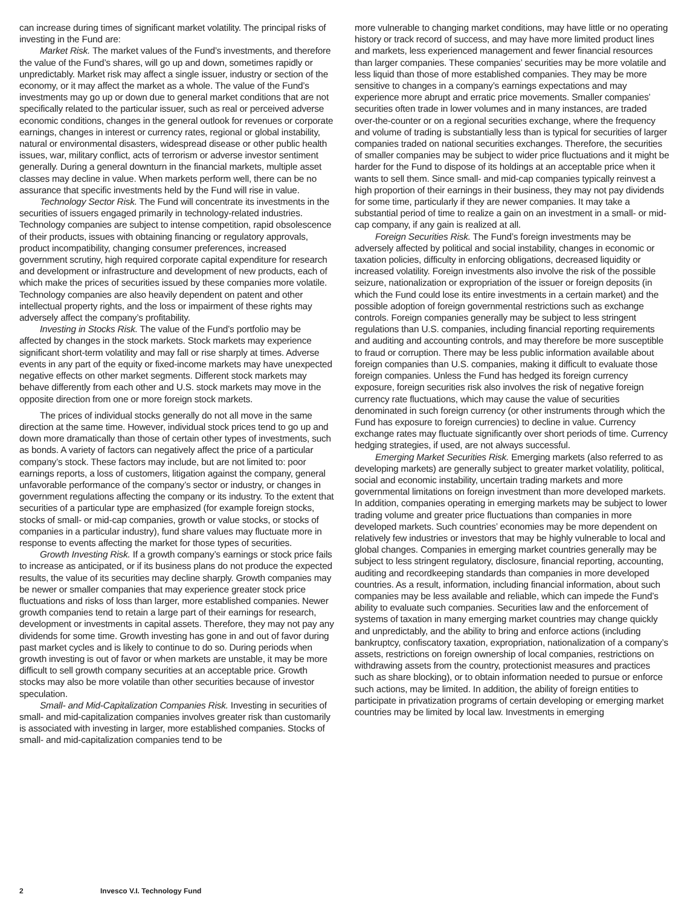can increase during times of significant market volatility. The principal risks of investing in the Fund are:
Market Risk. The market values of the Fund’s investments, and therefore the value of the Fund’s shares, will go up and down, sometimes rapidly or unpredictably. Market risk may affect a single issuer, industry or section of the economy, or it may affect the market as a whole. The value of the Fund’s investments may go up or down due to general market conditions that are not specifically related to the particular issuer, such as real or perceived adverse economic conditions, changes in the general outlook for revenues or corporate earnings, changes in interest or currency rates, regional or global instability, natural or environmental disasters, widespread disease or other public health issues, war, military conflict, acts of terrorism or adverse investor sentiment generally. During a general downturn in the financial markets, multiple asset classes may decline in value. When markets perform well, there can be no assurance that specific investments held by the Fund will rise in value.
Technology Sector Risk. The Fund will concentrate its investments in the securities of issuers engaged primarily in technology-related industries. Technology companies are subject to intense competition, rapid obsolescence of their products, issues with obtaining financing or regulatory approvals, product incompatibility, changing consumer preferences, increased government scrutiny, high required corporate capital expenditure for research and development or infrastructure and development of new products, each of which make the prices of securities issued by these companies more volatile. Technology companies are also heavily dependent on patent and other intellectual property rights, and the loss or impairment of these rights may adversely affect the company’s profitability.
Investing in Stocks Risk. The value of the Fund’s portfolio may be affected by changes in the stock markets. Stock markets may experience significant short-term volatility and may fall or rise sharply at times. Adverse events in any part of the equity or fixed-income markets may have unexpected negative effects on other market segments. Different stock markets may behave differently from each other and U.S. stock markets may move in the opposite direction from one or more foreign stock markets.
The prices of individual stocks generally do not all move in the same direction at the same time. However, individual stock prices tend to go up and down more dramatically than those of certain other types of investments, such as bonds. A variety of factors can negatively affect the price of a particular company’s stock. These factors may include, but are not limited to: poor earnings reports, a loss of customers, litigation against the company, general unfavorable performance of the company’s sector or industry, or changes in government regulations affecting the company or its industry. To the extent that securities of a particular type are emphasized (for example foreign stocks, stocks of small- or mid-cap companies, growth or value stocks, or stocks of companies in a particular industry), fund share values may fluctuate more in response to events affecting the market for those types of securities.
Growth Investing Risk. If a growth company’s earnings or stock price fails to increase as anticipated, or if its business plans do not produce the expected results, the value of its securities may decline sharply. Growth companies may be newer or smaller companies that may experience greater stock price fluctuations and risks of loss than larger, more established companies. Newer growth companies tend to retain a large part of their earnings for research, development or investments in capital assets. Therefore, they may not pay any dividends for some time. Growth investing has gone in and out of favor during past market cycles and is likely to continue to do so. During periods when growth investing is out of favor or when markets are unstable, it may be more difficult to sell growth company securities at an acceptable price. Growth stocks may also be more volatile than other securities because of investor speculation.
Small- and Mid-Capitalization Companies Risk. Investing in securities of small- and mid-capitalization companies involves greater risk than customarily is associated with investing in larger, more established companies. Stocks of small- and mid-capitalization companies tend to be
more vulnerable to changing market conditions, may have little or no operating history or track record of success, and may have more limited product lines and markets, less experienced management and fewer financial resources than larger companies. These companies’ securities may be more volatile and less liquid than those of more established companies. They may be more sensitive to changes in a company’s earnings expectations and may experience more abrupt and erratic price movements. Smaller companies’ securities often trade in lower volumes and in many instances, are traded over-the-counter or on a regional securities exchange, where the frequency and volume of trading is substantially less than is typical for securities of larger companies traded on national securities exchanges. Therefore, the securities of smaller companies may be subject to wider price fluctuations and it might be harder for the Fund to dispose of its holdings at an acceptable price when it wants to sell them. Since small- and mid-cap companies typically reinvest a high proportion of their earnings in their business, they may not pay dividends for some time, particularly if they are newer companies. It may take a substantial period of time to realize a gain on an investment in a small- or mid-cap company, if any gain is realized at all.
Foreign Securities Risk. The Fund’s foreign investments may be adversely affected by political and social instability, changes in economic or taxation policies, difficulty in enforcing obligations, decreased liquidity or increased volatility. Foreign investments also involve the risk of the possible seizure, nationalization or expropriation of the issuer or foreign deposits (in which the Fund could lose its entire investments in a certain market) and the possible adoption of foreign governmental restrictions such as exchange controls. Foreign companies generally may be subject to less stringent regulations than U.S. companies, including financial reporting requirements and auditing and accounting controls, and may therefore be more susceptible to fraud or corruption. There may be less public information available about foreign companies than U.S. companies, making it difficult to evaluate those foreign companies. Unless the Fund has hedged its foreign currency exposure, foreign securities risk also involves the risk of negative foreign currency rate fluctuations, which may cause the value of securities denominated in such foreign currency (or other instruments through which the Fund has exposure to foreign currencies) to decline in value. Currency exchange rates may fluctuate significantly over short periods of time. Currency hedging strategies, if used, are not always successful.
Emerging Market Securities Risk. Emerging markets (also referred to as developing markets) are generally subject to greater market volatility, political, social and economic instability, uncertain trading markets and more governmental limitations on foreign investment than more developed markets. In addition, companies operating in emerging markets may be subject to lower trading volume and greater price fluctuations than companies in more developed markets. Such countries’ economies may be more dependent on relatively few industries or investors that may be highly vulnerable to local and global changes. Companies in emerging market countries generally may be subject to less stringent regulatory, disclosure, financial reporting, accounting, auditing and recordkeeping standards than companies in more developed countries. As a result, information, including financial information, about such companies may be less available and reliable, which can impede the Fund’s ability to evaluate such companies. Securities law and the enforcement of systems of taxation in many emerging market countries may change quickly and unpredictably, and the ability to bring and enforce actions (including bankruptcy, confiscatory taxation, expropriation, nationalization of a company’s assets, restrictions on foreign ownership of local companies, restrictions on withdrawing assets from the country, protectionist measures and practices such as share blocking), or to obtain information needed to pursue or enforce such actions, may be limited. In addition, the ability of foreign entities to participate in privatization programs of certain developing or emerging market countries may be limited by local law. Investments in emerging
2 Invesco V.I. Technology Fund